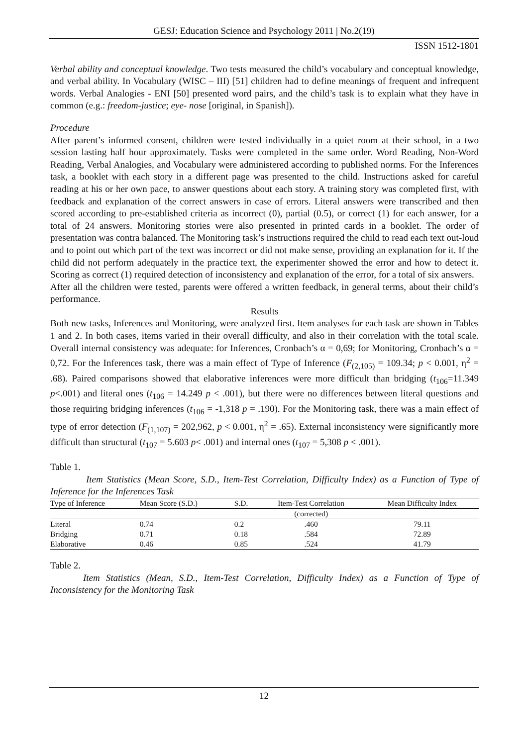GESJ: Education Science and Psychology 2011 | No.2(19)
ISSN 1512-1801
Verbal ability and conceptual knowledge. Two tests measured the child’s vocabulary and conceptual knowledge, and verbal ability. In Vocabulary (WISC – III) [51] children had to define meanings of frequent and infrequent words. Verbal Analogies - ENI [50] presented word pairs, and the child’s task is to explain what they have in common (e.g.: freedom-justice; eye- nose [original, in Spanish]).
Procedure
After parent’s informed consent, children were tested individually in a quiet room at their school, in a two session lasting half hour approximately. Tasks were completed in the same order. Word Reading, Non-Word Reading, Verbal Analogies, and Vocabulary were administered according to published norms. For the Inferences task, a booklet with each story in a different page was presented to the child. Instructions asked for careful reading at his or her own pace, to answer questions about each story. A training story was completed first, with feedback and explanation of the correct answers in case of errors. Literal answers were transcribed and then scored according to pre-established criteria as incorrect (0), partial (0.5), or correct (1) for each answer, for a total of 24 answers. Monitoring stories were also presented in printed cards in a booklet. The order of presentation was contra balanced. The Monitoring task’s instructions required the child to read each text out-loud and to point out which part of the text was incorrect or did not make sense, providing an explanation for it. If the child did not perform adequately in the practice text, the experimenter showed the error and how to detect it. Scoring as correct (1) required detection of inconsistency and explanation of the error, for a total of six answers.
After all the children were tested, parents were offered a written feedback, in general terms, about their child’s performance.
Results
Both new tasks, Inferences and Monitoring, were analyzed first. Item analyses for each task are shown in Tables 1 and 2. In both cases, items varied in their overall difficulty, and also in their correlation with the total scale. Overall internal consistency was adequate: for Inferences, Cronbach’s α = 0,69; for Monitoring, Cronbach’s α = 0,72. For the Inferences task, there was a main effect of Type of Inference (F<sub>(2,105)</sub> = 109.34; p < 0.001, η<sup>2</sup> = .68). Paired comparisons showed that elaborative inferences were more difficult than bridging (t<sub>106</sub>=11.349 p<.001) and literal ones (t<sub>106</sub> = 14.249 p < .001), but there were no differences between literal questions and those requiring bridging inferences (t<sub>106</sub> = -1,318 p = .190). For the Monitoring task, there was a main effect of type of error detection (F<sub>(1,107)</sub> = 202,962, p < 0.001, η<sup>2</sup> = .65). External inconsistency were significantly more difficult than structural (t<sub>107</sub> = 5.603 p< .001) and internal ones (t<sub>107</sub> = 5,308 p < .001).
Table 1.
Item Statistics (Mean Score, S.D., Item-Test Correlation, Difficulty Index) as a Function of Type of Inference for the Inferences Task
| Type of Inference | Mean Score (S.D.) | S.D. | Item-Test Correlation | Mean Difficulty Index |
| --- | --- | --- | --- | --- |
| | | | (corrected) | |
| Literal | 0.74 | 0.2 | .460 | 79.11 |
| Bridging | 0.71 | 0.18 | .584 | 72.89 |
| Elaborative | 0.46 | 0.85 | .524 | 41.79 |
Table 2.
Item Statistics (Mean, S.D., Item-Test Correlation, Difficulty Index) as a Function of Type of Inconsistency for the Monitoring Task
12